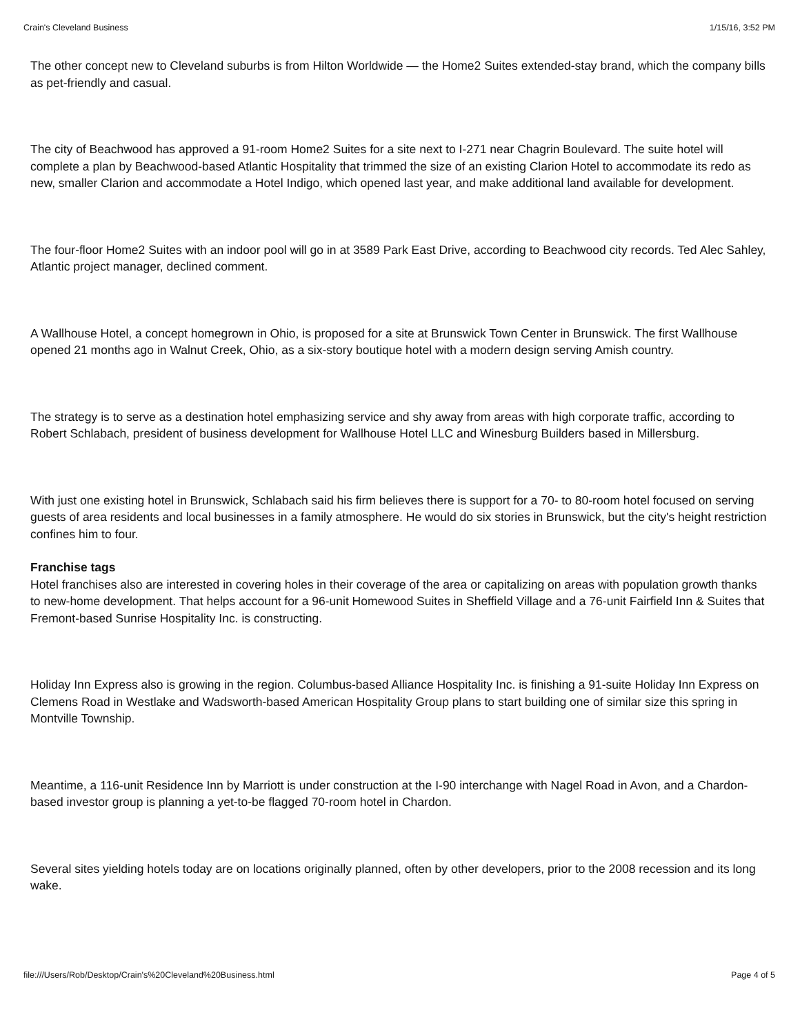Crain's Cleveland Business 1/15/16, 3:52 PM
The other concept new to Cleveland suburbs is from Hilton Worldwide — the Home2 Suites extended-stay brand, which the company bills as pet-friendly and casual.
The city of Beachwood has approved a 91-room Home2 Suites for a site next to I-271 near Chagrin Boulevard. The suite hotel will complete a plan by Beachwood-based Atlantic Hospitality that trimmed the size of an existing Clarion Hotel to accommodate its redo as new, smaller Clarion and accommodate a Hotel Indigo, which opened last year, and make additional land available for development.
The four-floor Home2 Suites with an indoor pool will go in at 3589 Park East Drive, according to Beachwood city records. Ted Alec Sahley, Atlantic project manager, declined comment.
A Wallhouse Hotel, a concept homegrown in Ohio, is proposed for a site at Brunswick Town Center in Brunswick. The first Wallhouse opened 21 months ago in Walnut Creek, Ohio, as a six-story boutique hotel with a modern design serving Amish country.
The strategy is to serve as a destination hotel emphasizing service and shy away from areas with high corporate traffic, according to Robert Schlabach, president of business development for Wallhouse Hotel LLC and Winesburg Builders based in Millersburg.
With just one existing hotel in Brunswick, Schlabach said his firm believes there is support for a 70- to 80-room hotel focused on serving guests of area residents and local businesses in a family atmosphere. He would do six stories in Brunswick, but the city's height restriction confines him to four.
Franchise tags
Hotel franchises also are interested in covering holes in their coverage of the area or capitalizing on areas with population growth thanks to new-home development. That helps account for a 96-unit Homewood Suites in Sheffield Village and a 76-unit Fairfield Inn & Suites that Fremont-based Sunrise Hospitality Inc. is constructing.
Holiday Inn Express also is growing in the region. Columbus-based Alliance Hospitality Inc. is finishing a 91-suite Holiday Inn Express on Clemens Road in Westlake and Wadsworth-based American Hospitality Group plans to start building one of similar size this spring in Montville Township.
Meantime, a 116-unit Residence Inn by Marriott is under construction at the I-90 interchange with Nagel Road in Avon, and a Chardon-based investor group is planning a yet-to-be flagged 70-room hotel in Chardon.
Several sites yielding hotels today are on locations originally planned, often by other developers, prior to the 2008 recession and its long wake.
file:///Users/Rob/Desktop/Crain's%20Cleveland%20Business.html Page 4 of 5